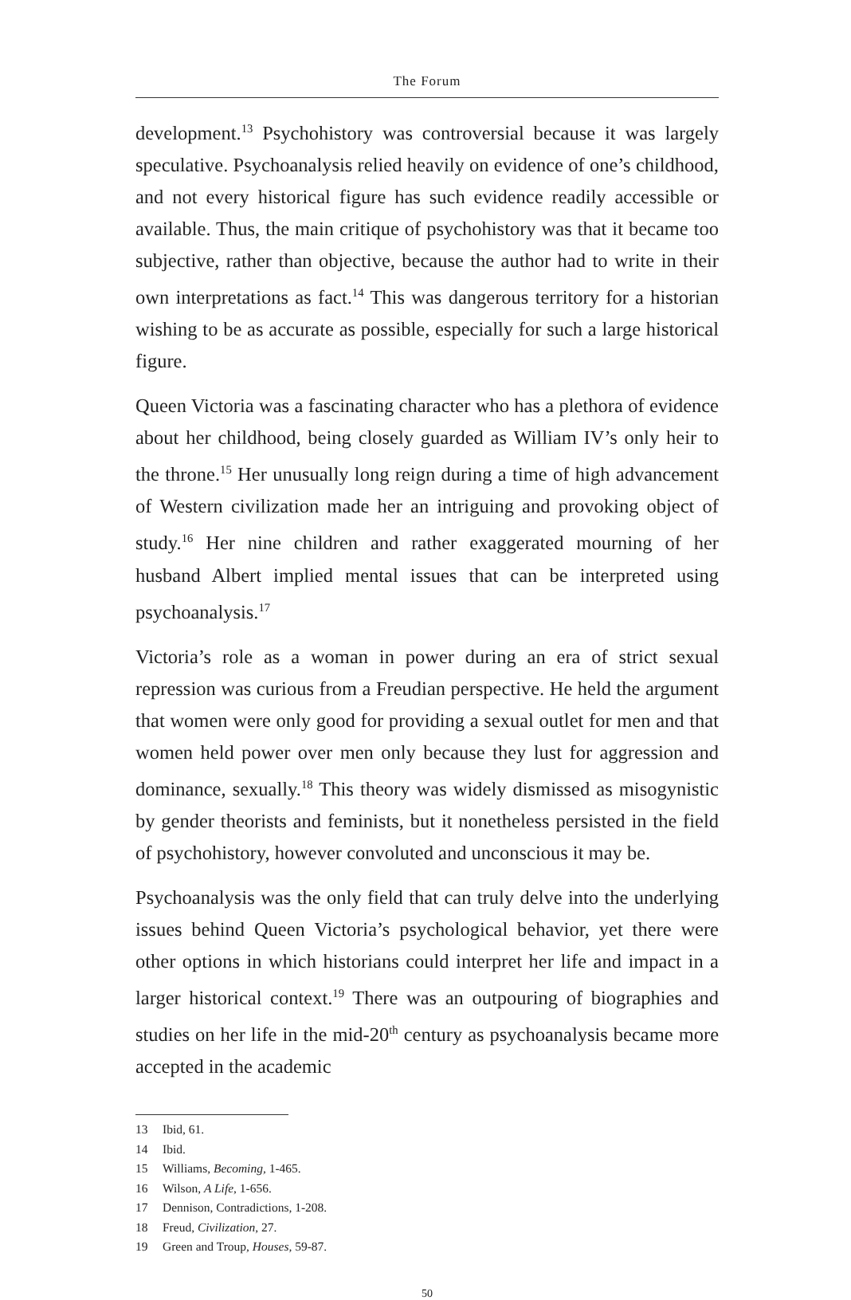The Forum
development.<sup>13</sup> Psychohistory was controversial because it was largely speculative. Psychoanalysis relied heavily on evidence of one’s childhood, and not every historical figure has such evidence readily accessible or available. Thus, the main critique of psychohistory was that it became too subjective, rather than objective, because the author had to write in their own interpretations as fact.<sup>14</sup> This was dangerous territory for a historian wishing to be as accurate as possible, especially for such a large historical figure.
Queen Victoria was a fascinating character who has a plethora of evidence about her childhood, being closely guarded as William IV’s only heir to the throne.<sup>15</sup> Her unusually long reign during a time of high advancement of Western civilization made her an intriguing and provoking object of study.<sup>16</sup> Her nine children and rather exaggerated mourning of her husband Albert implied mental issues that can be interpreted using psychoanalysis.<sup>17</sup>
Victoria’s role as a woman in power during an era of strict sexual repression was curious from a Freudian perspective. He held the argument that women were only good for providing a sexual outlet for men and that women held power over men only because they lust for aggression and dominance, sexually.<sup>18</sup> This theory was widely dismissed as misogynistic by gender theorists and feminists, but it nonetheless persisted in the field of psychohistory, however convoluted and unconscious it may be.
Psychoanalysis was the only field that can truly delve into the underlying issues behind Queen Victoria’s psychological behavior, yet there were other options in which historians could interpret her life and impact in a larger historical context.<sup>19</sup> There was an outpouring of biographies and studies on her life in the mid-20<sup>th</sup> century as psychoanalysis became more accepted in the academic
13 Ibid, 61.
14 Ibid.
15 Williams, Becoming, 1-465.
16 Wilson, A Life, 1-656.
17 Dennison, Contradictions, 1-208.
18 Freud, Civilization, 27.
19 Green and Troup, Houses, 59-87.
50